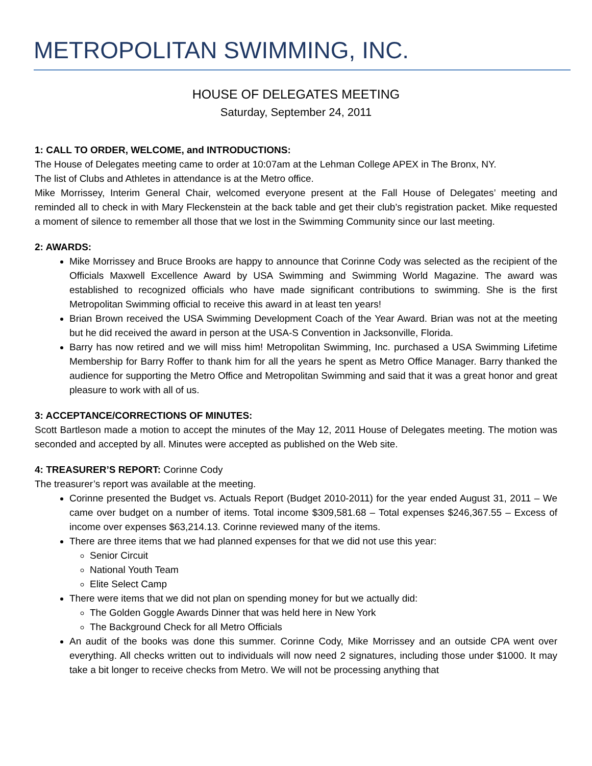METROPOLITAN SWIMMING, INC.
HOUSE OF DELEGATES MEETING
Saturday, September 24, 2011
1: CALL TO ORDER, WELCOME, and INTRODUCTIONS:
The House of Delegates meeting came to order at 10:07am at the Lehman College APEX in The Bronx, NY.
The list of Clubs and Athletes in attendance is at the Metro office.
Mike Morrissey, Interim General Chair, welcomed everyone present at the Fall House of Delegates’ meeting and reminded all to check in with Mary Fleckenstein at the back table and get their club’s registration packet. Mike requested a moment of silence to remember all those that we lost in the Swimming Community since our last meeting.
2: AWARDS:
Mike Morrissey and Bruce Brooks are happy to announce that Corinne Cody was selected as the recipient of the Officials Maxwell Excellence Award by USA Swimming and Swimming World Magazine. The award was established to recognized officials who have made significant contributions to swimming. She is the first Metropolitan Swimming official to receive this award in at least ten years!
Brian Brown received the USA Swimming Development Coach of the Year Award. Brian was not at the meeting but he did received the award in person at the USA-S Convention in Jacksonville, Florida.
Barry has now retired and we will miss him! Metropolitan Swimming, Inc. purchased a USA Swimming Lifetime Membership for Barry Roffer to thank him for all the years he spent as Metro Office Manager. Barry thanked the audience for supporting the Metro Office and Metropolitan Swimming and said that it was a great honor and great pleasure to work with all of us.
3: ACCEPTANCE/CORRECTIONS OF MINUTES:
Scott Bartleson made a motion to accept the minutes of the May 12, 2011 House of Delegates meeting. The motion was seconded and accepted by all. Minutes were accepted as published on the Web site.
4: TREASURER’S REPORT: Corinne Cody
The treasurer’s report was available at the meeting.
Corinne presented the Budget vs. Actuals Report (Budget 2010-2011) for the year ended August 31, 2011 – We came over budget on a number of items. Total income $309,581.68 – Total expenses $246,367.55 – Excess of income over expenses $63,214.13. Corinne reviewed many of the items.
There are three items that we had planned expenses for that we did not use this year:
Senior Circuit
National Youth Team
Elite Select Camp
There were items that we did not plan on spending money for but we actually did:
The Golden Goggle Awards Dinner that was held here in New York
The Background Check for all Metro Officials
An audit of the books was done this summer. Corinne Cody, Mike Morrissey and an outside CPA went over everything. All checks written out to individuals will now need 2 signatures, including those under $1000. It may take a bit longer to receive checks from Metro. We will not be processing anything that